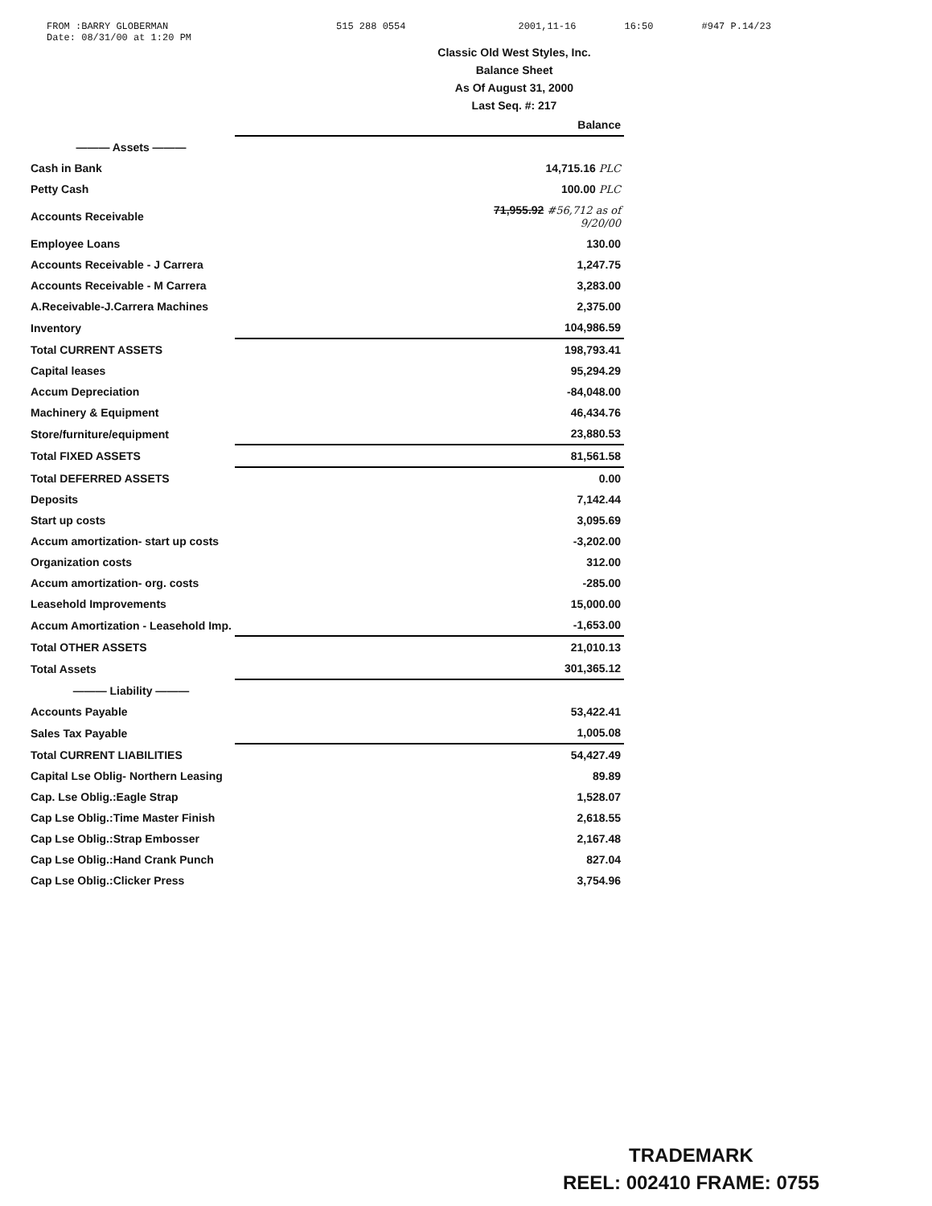FROM :BARRY GLOBERMAN
Date: 08/31/00 at 1:20 PM
515 288 0554 2001,11-16 16:50 #947 P.14/23
Classic Old West Styles, Inc.
Balance Sheet
As Of August 31, 2000
Last Seq. #: 217
| | Balance |
| ——— Assets ——— | |
| Cash in Bank | 14,715.16 PLC |
| Petty Cash | 100.00 PLC |
| Accounts Receivable | 71,955.92 #56,712 as of 9/20/00 |
| Employee Loans | 130.00 |
| Accounts Receivable - J Carrera | 1,247.75 |
| Accounts Receivable - M Carrera | 3,283.00 |
| A.Receivable-J.Carrera Machines | 2,375.00 |
| Inventory | 104,986.59 |
| Total CURRENT ASSETS | 198,793.41 |
| Capital leases | 95,294.29 |
| Accum Depreciation | -84,048.00 |
| Machinery & Equipment | 46,434.76 |
| Store/furniture/equipment | 23,880.53 |
| Total FIXED ASSETS | 81,561.58 |
| Total DEFERRED ASSETS | 0.00 |
| Deposits | 7,142.44 |
| Start up costs | 3,095.69 |
| Accum amortization- start up costs | -3,202.00 |
| Organization costs | 312.00 |
| Accum amortization- org. costs | -285.00 |
| Leasehold Improvements | 15,000.00 |
| Accum Amortization - Leasehold Imp. | -1,653.00 |
| Total OTHER ASSETS | 21,010.13 |
| Total Assets | 301,365.12 |
| ——— Liability ——— | |
| Accounts Payable | 53,422.41 |
| Sales Tax Payable | 1,005.08 |
| Total CURRENT LIABILITIES | 54,427.49 |
| Capital Lse Oblig- Northern Leasing | 89.89 |
| Cap. Lse Oblig.:Eagle Strap | 1,528.07 |
| Cap Lse Oblig.:Time Master Finish | 2,618.55 |
| Cap Lse Oblig.:Strap Embosser | 2,167.48 |
| Cap Lse Oblig.:Hand Crank Punch | 827.04 |
| Cap Lse Oblig.:Clicker Press | 3,754.96 |
TRADEMARK
REEL: 002410 FRAME: 0755